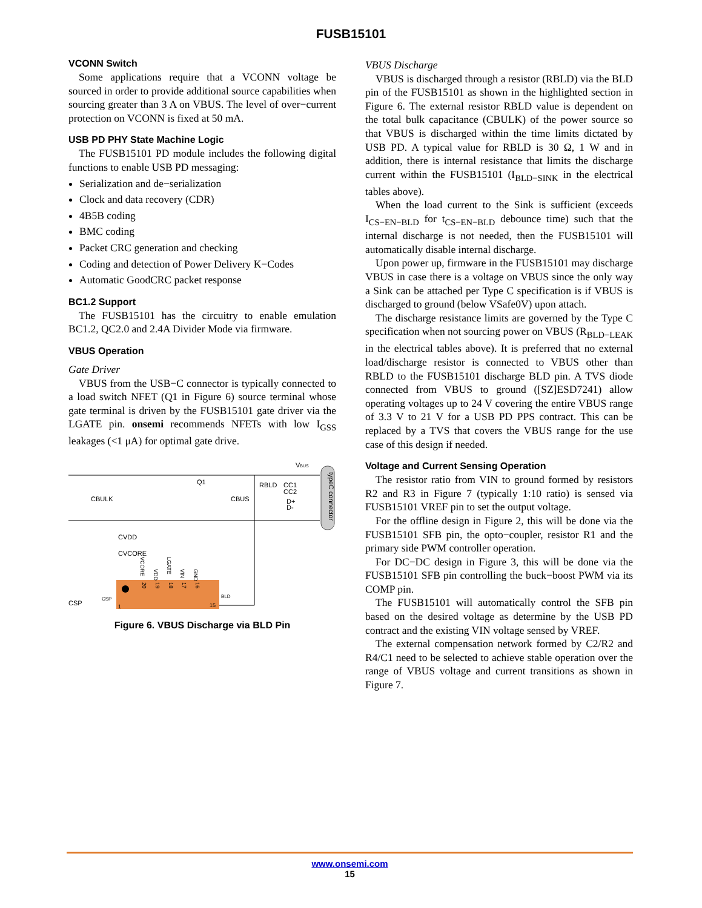FUSB15101
VCONN Switch
Some applications require that a VCONN voltage be sourced in order to provide additional source capabilities when sourcing greater than 3 A on VBUS. The level of over−current protection on VCONN is fixed at 50 mA.
USB PD PHY State Machine Logic
The FUSB15101 PD module includes the following digital functions to enable USB PD messaging:
Serialization and de−serialization
Clock and data recovery (CDR)
4B5B coding
BMC coding
Packet CRC generation and checking
Coding and detection of Power Delivery K−Codes
Automatic GoodCRC packet response
BC1.2 Support
The FUSB15101 has the circuitry to enable emulation BC1.2, QC2.0 and 2.4A Divider Mode via firmware.
VBUS Operation
Gate Driver
VBUS from the USB−C connector is typically connected to a load switch NFET (Q1 in Figure 6) source terminal whose gate terminal is driven by the FUSB15101 gate driver via the LGATE pin. onsemi recommends NFETs with low I<sub>GSS</sub> leakages (<1 μA) for optimal gate drive.
typeC connector
VBUS
CBULK
CBUS
RBLD
CC1
CC2
D+
D-
Q1
CVDD
CVCORE
CSP
CSP
BLD
1
15
VCORE
VDD
LGATE
VIN
GND
20
19
18
17
16
Figure 6. VBUS Discharge via BLD Pin
VBUS Discharge
VBUS is discharged through a resistor (RBLD) via the BLD pin of the FUSB15101 as shown in the highlighted section in Figure 6. The external resistor RBLD value is dependent on the total bulk capacitance (CBULK) of the power source so that VBUS is discharged within the time limits dictated by USB PD. A typical value for RBLD is 30 Ω, 1 W and in addition, there is internal resistance that limits the discharge current within the FUSB15101 (I<sub>BLD−SINK</sub> in the electrical tables above).
When the load current to the Sink is sufficient (exceeds I<sub>CS−EN−BLD</sub> for t<sub>CS−EN−BLD</sub> debounce time) such that the internal discharge is not needed, then the FUSB15101 will automatically disable internal discharge.
Upon power up, firmware in the FUSB15101 may discharge VBUS in case there is a voltage on VBUS since the only way a Sink can be attached per Type C specification is if VBUS is discharged to ground (below VSafe0V) upon attach.
The discharge resistance limits are governed by the Type C specification when not sourcing power on VBUS (R<sub>BLD−LEAK</sub> in the electrical tables above). It is preferred that no external load/discharge resistor is connected to VBUS other than RBLD to the FUSB15101 discharge BLD pin. A TVS diode connected from VBUS to ground ([SZ]ESD7241) allow operating voltages up to 24 V covering the entire VBUS range of 3.3 V to 21 V for a USB PD PPS contract. This can be replaced by a TVS that covers the VBUS range for the use case of this design if needed.
Voltage and Current Sensing Operation
The resistor ratio from VIN to ground formed by resistors R2 and R3 in Figure 7 (typically 1:10 ratio) is sensed via FUSB15101 VREF pin to set the output voltage.
For the offline design in Figure 2, this will be done via the FUSB15101 SFB pin, the opto−coupler, resistor R1 and the primary side PWM controller operation.
For DC−DC design in Figure 3, this will be done via the FUSB15101 SFB pin controlling the buck−boost PWM via its COMP pin.
The FUSB15101 will automatically control the SFB pin based on the desired voltage as determine by the USB PD contract and the existing VIN voltage sensed by VREF.
The external compensation network formed by C2/R2 and R4/C1 need to be selected to achieve stable operation over the range of VBUS voltage and current transitions as shown in Figure 7.
www.onsemi.com
15